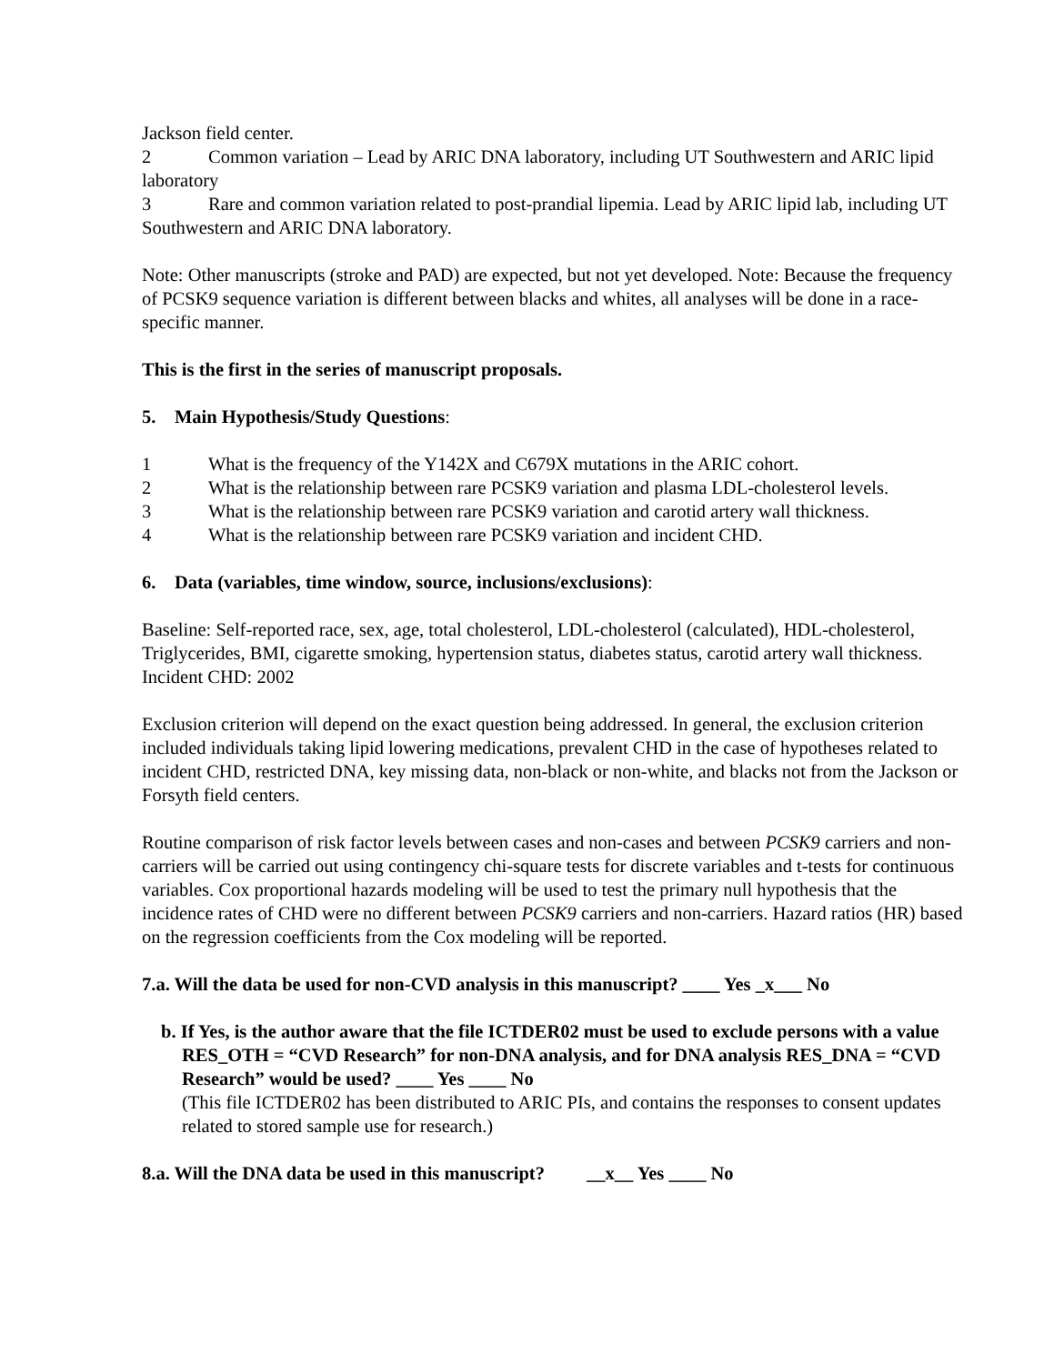Jackson field center.
2 Common variation – Lead by ARIC DNA laboratory, including UT Southwestern and ARIC lipid laboratory
3 Rare and common variation related to post-prandial lipemia. Lead by ARIC lipid lab, including UT Southwestern and ARIC DNA laboratory.
Note: Other manuscripts (stroke and PAD) are expected, but not yet developed. Note: Because the frequency of PCSK9 sequence variation is different between blacks and whites, all analyses will be done in a race-specific manner.
This is the first in the series of manuscript proposals.
5. Main Hypothesis/Study Questions:
1 What is the frequency of the Y142X and C679X mutations in the ARIC cohort.
2 What is the relationship between rare PCSK9 variation and plasma LDL-cholesterol levels.
3 What is the relationship between rare PCSK9 variation and carotid artery wall thickness.
4 What is the relationship between rare PCSK9 variation and incident CHD.
6. Data (variables, time window, source, inclusions/exclusions):
Baseline: Self-reported race, sex, age, total cholesterol, LDL-cholesterol (calculated), HDL-cholesterol, Triglycerides, BMI, cigarette smoking, hypertension status, diabetes status, carotid artery wall thickness. Incident CHD: 2002
Exclusion criterion will depend on the exact question being addressed. In general, the exclusion criterion included individuals taking lipid lowering medications, prevalent CHD in the case of hypotheses related to incident CHD, restricted DNA, key missing data, non-black or non-white, and blacks not from the Jackson or Forsyth field centers.
Routine comparison of risk factor levels between cases and non-cases and between PCSK9 carriers and non-carriers will be carried out using contingency chi-square tests for discrete variables and t-tests for continuous variables. Cox proportional hazards modeling will be used to test the primary null hypothesis that the incidence rates of CHD were no different between PCSK9 carriers and non-carriers. Hazard ratios (HR) based on the regression coefficients from the Cox modeling will be reported.
7.a. Will the data be used for non-CVD analysis in this manuscript? ____ Yes _x___ No
b. If Yes, is the author aware that the file ICTDER02 must be used to exclude persons with a value RES_OTH = “CVD Research” for non-DNA analysis, and for DNA analysis RES_DNA = “CVD Research” would be used? ____ Yes ____ No
(This file ICTDER02 has been distributed to ARIC PIs, and contains the responses to consent updates related to stored sample use for research.)
8.a. Will the DNA data be used in this manuscript? __x__ Yes ____ No